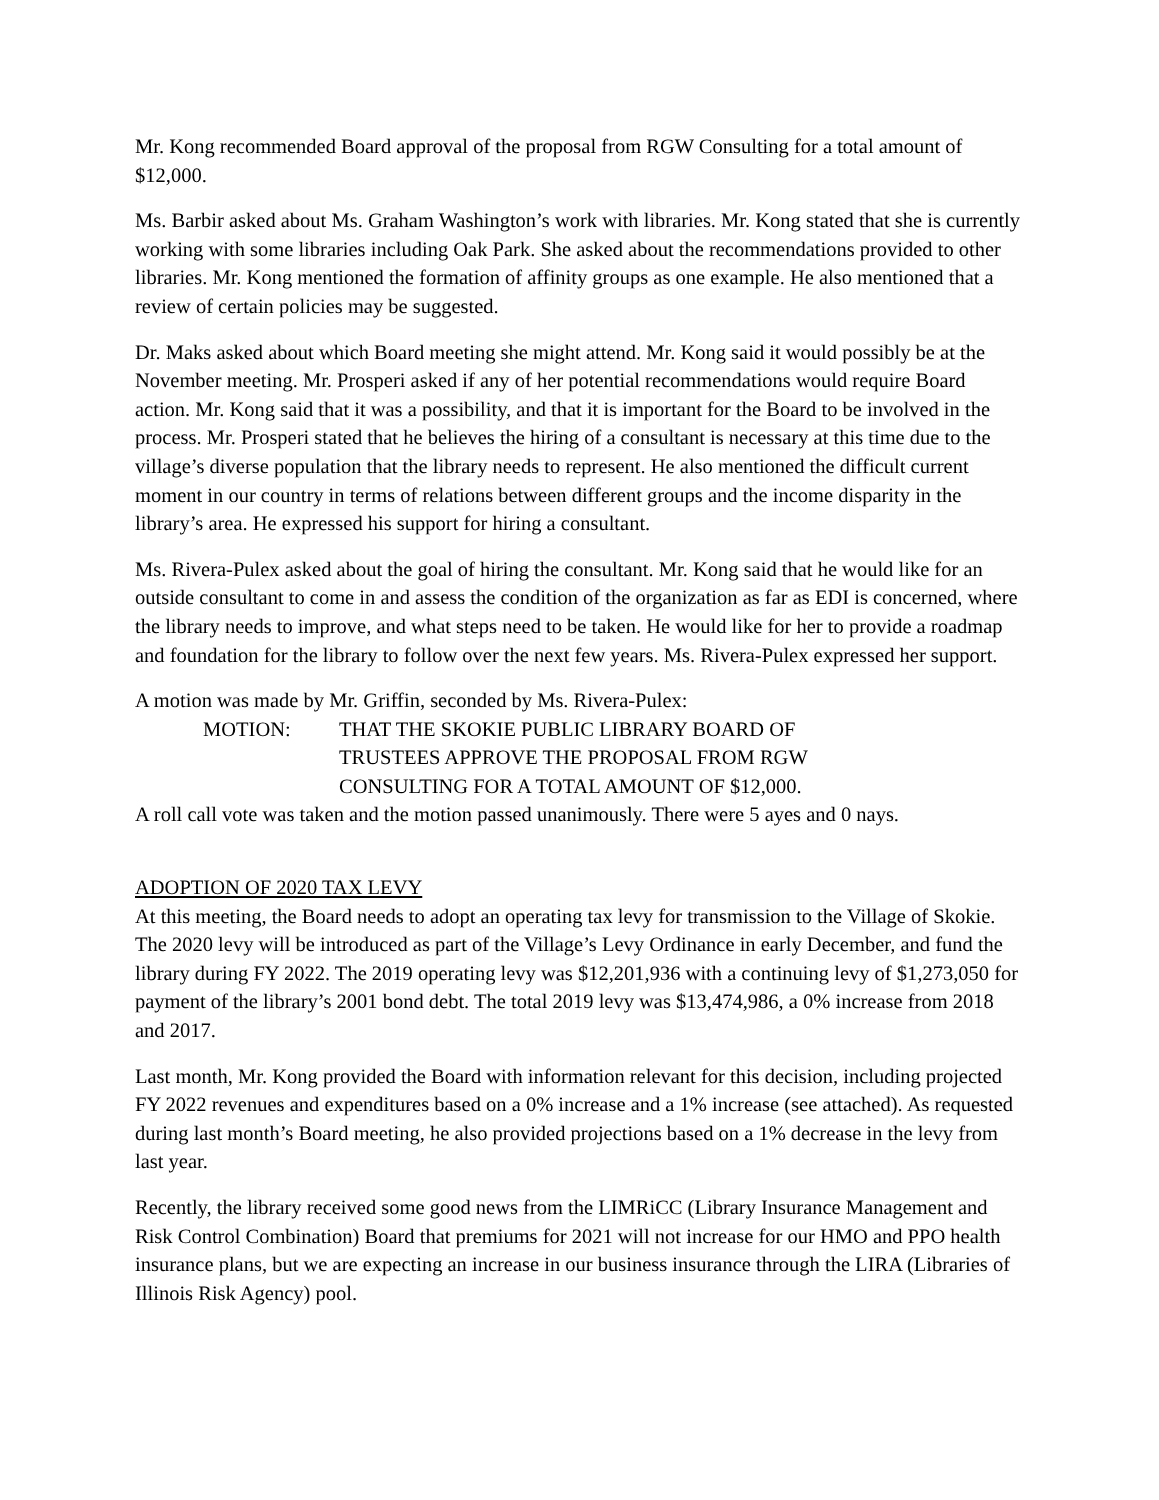Mr. Kong recommended Board approval of the proposal from RGW Consulting for a total amount of $12,000.
Ms. Barbir asked about Ms. Graham Washington’s work with libraries. Mr. Kong stated that she is currently working with some libraries including Oak Park. She asked about the recommendations provided to other libraries. Mr. Kong mentioned the formation of affinity groups as one example. He also mentioned that a review of certain policies may be suggested.
Dr. Maks asked about which Board meeting she might attend. Mr. Kong said it would possibly be at the November meeting. Mr. Prosperi asked if any of her potential recommendations would require Board action. Mr. Kong said that it was a possibility, and that it is important for the Board to be involved in the process. Mr. Prosperi stated that he believes the hiring of a consultant is necessary at this time due to the village’s diverse population that the library needs to represent. He also mentioned the difficult current moment in our country in terms of relations between different groups and the income disparity in the library’s area. He expressed his support for hiring a consultant.
Ms. Rivera-Pulex asked about the goal of hiring the consultant. Mr. Kong said that he would like for an outside consultant to come in and assess the condition of the organization as far as EDI is concerned, where the library needs to improve, and what steps need to be taken. He would like for her to provide a roadmap and foundation for the library to follow over the next few years. Ms. Rivera-Pulex expressed her support.
A motion was made by Mr. Griffin, seconded by Ms. Rivera-Pulex:
MOTION: THAT THE SKOKIE PUBLIC LIBRARY BOARD OF
TRUSTEES APPROVE THE PROPOSAL FROM RGW
CONSULTING FOR A TOTAL AMOUNT OF $12,000.
A roll call vote was taken and the motion passed unanimously. There were 5 ayes and 0 nays.
ADOPTION OF 2020 TAX LEVY
At this meeting, the Board needs to adopt an operating tax levy for transmission to the Village of Skokie. The 2020 levy will be introduced as part of the Village’s Levy Ordinance in early December, and fund the library during FY 2022. The 2019 operating levy was $12,201,936 with a continuing levy of $1,273,050 for payment of the library’s 2001 bond debt. The total 2019 levy was $13,474,986, a 0% increase from 2018 and 2017.
Last month, Mr. Kong provided the Board with information relevant for this decision, including projected FY 2022 revenues and expenditures based on a 0% increase and a 1% increase (see attached). As requested during last month’s Board meeting, he also provided projections based on a 1% decrease in the levy from last year.
Recently, the library received some good news from the LIMRiCC (Library Insurance Management and Risk Control Combination) Board that premiums for 2021 will not increase for our HMO and PPO health insurance plans, but we are expecting an increase in our business insurance through the LIRA (Libraries of Illinois Risk Agency) pool.